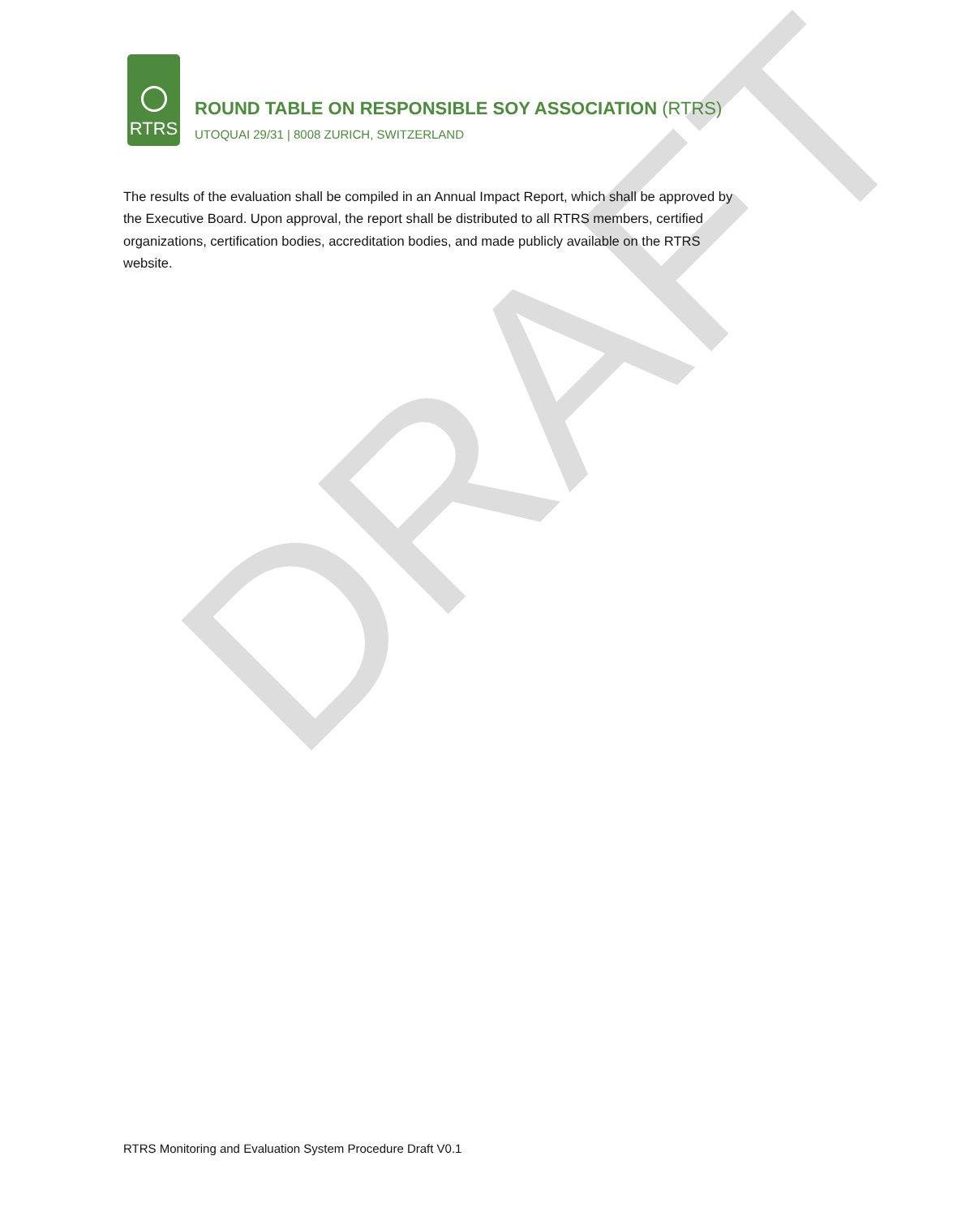RTRS
ROUND TABLE ON RESPONSIBLE SOY ASSOCIATION (RTRS)
UTOQUAI 29/31 | 8008 ZURICH, SWITZERLAND
DRAFT
The results of the evaluation shall be compiled in an Annual Impact Report, which shall be approved by the Executive Board. Upon approval, the report shall be distributed to all RTRS members, certified organizations, certification bodies, accreditation bodies, and made publicly available on the RTRS website.
RTRS Monitoring and Evaluation System Procedure Draft V0.1